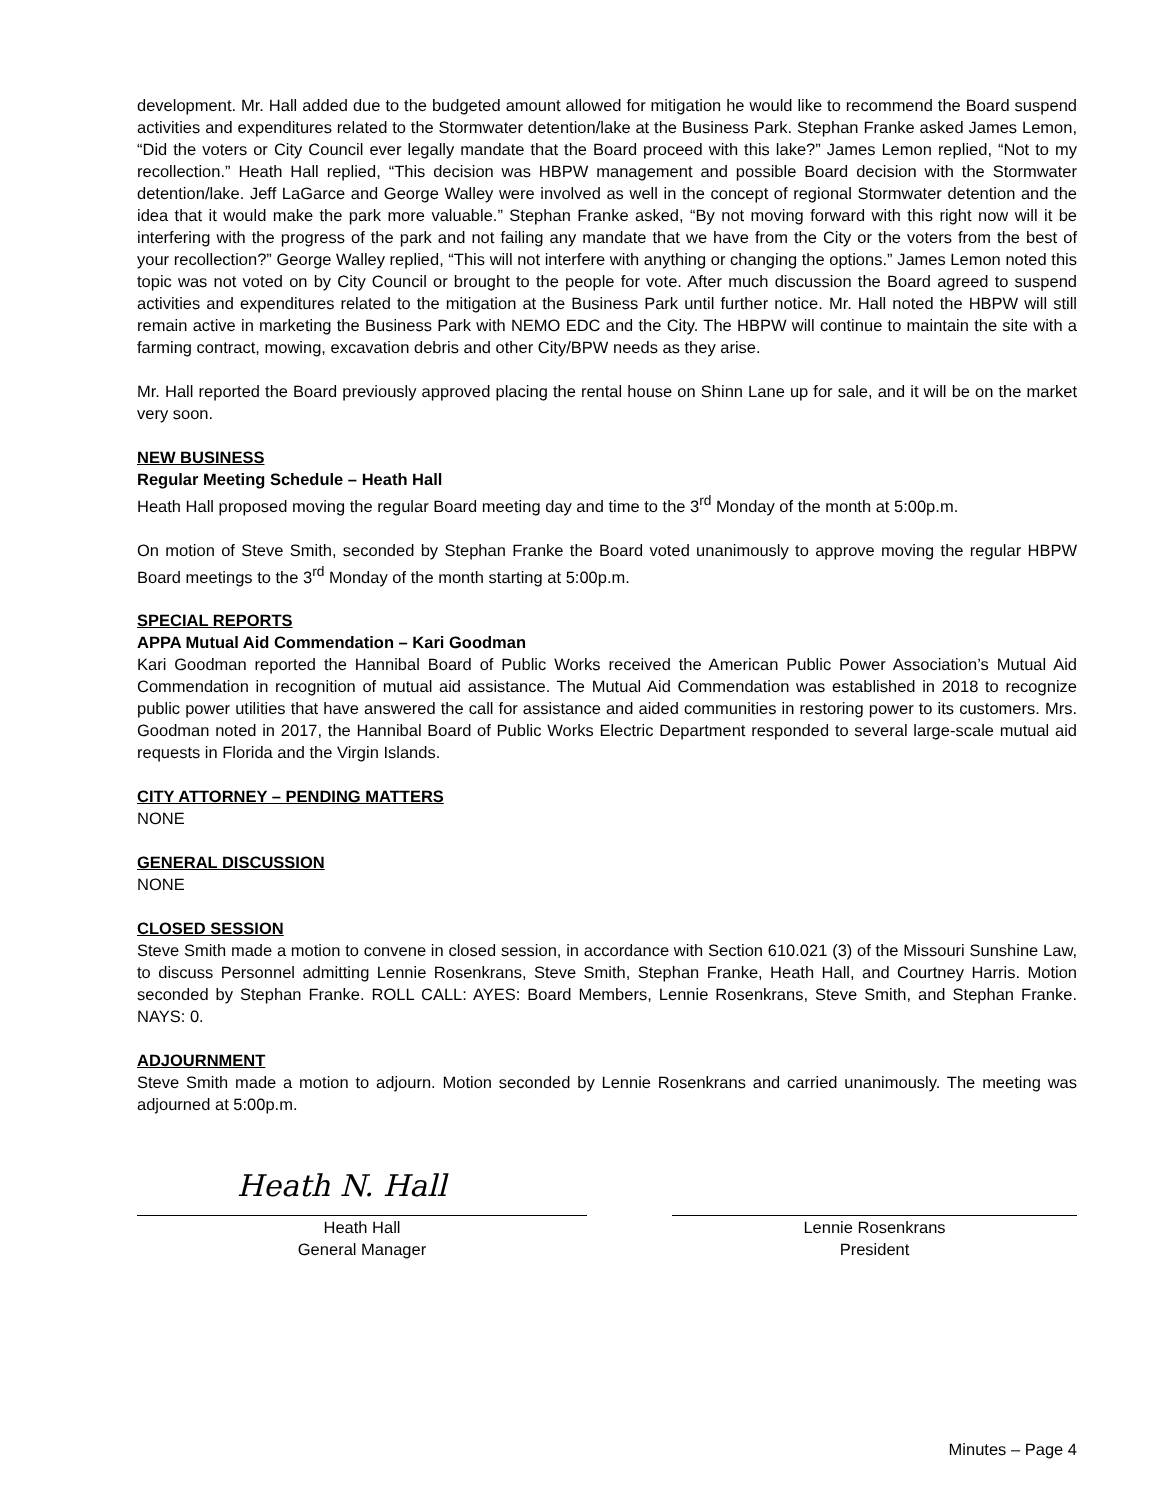development. Mr. Hall added due to the budgeted amount allowed for mitigation he would like to recommend the Board suspend activities and expenditures related to the Stormwater detention/lake at the Business Park. Stephan Franke asked James Lemon, “Did the voters or City Council ever legally mandate that the Board proceed with this lake?” James Lemon replied, “Not to my recollection.” Heath Hall replied, “This decision was HBPW management and possible Board decision with the Stormwater detention/lake. Jeff LaGarce and George Walley were involved as well in the concept of regional Stormwater detention and the idea that it would make the park more valuable.” Stephan Franke asked, “By not moving forward with this right now will it be interfering with the progress of the park and not failing any mandate that we have from the City or the voters from the best of your recollection?” George Walley replied, “This will not interfere with anything or changing the options.” James Lemon noted this topic was not voted on by City Council or brought to the people for vote. After much discussion the Board agreed to suspend activities and expenditures related to the mitigation at the Business Park until further notice. Mr. Hall noted the HBPW will still remain active in marketing the Business Park with NEMO EDC and the City. The HBPW will continue to maintain the site with a farming contract, mowing, excavation debris and other City/BPW needs as they arise.
Mr. Hall reported the Board previously approved placing the rental house on Shinn Lane up for sale, and it will be on the market very soon.
NEW BUSINESS
Regular Meeting Schedule – Heath Hall
Heath Hall proposed moving the regular Board meeting day and time to the 3<sup>rd</sup> Monday of the month at 5:00p.m.
On motion of Steve Smith, seconded by Stephan Franke the Board voted unanimously to approve moving the regular HBPW Board meetings to the 3<sup>rd</sup> Monday of the month starting at 5:00p.m.
SPECIAL REPORTS
APPA Mutual Aid Commendation – Kari Goodman
Kari Goodman reported the Hannibal Board of Public Works received the American Public Power Association’s Mutual Aid Commendation in recognition of mutual aid assistance. The Mutual Aid Commendation was established in 2018 to recognize public power utilities that have answered the call for assistance and aided communities in restoring power to its customers. Mrs. Goodman noted in 2017, the Hannibal Board of Public Works Electric Department responded to several large-scale mutual aid requests in Florida and the Virgin Islands.
CITY ATTORNEY – PENDING MATTERS
NONE
GENERAL DISCUSSION
NONE
CLOSED SESSION
Steve Smith made a motion to convene in closed session, in accordance with Section 610.021 (3) of the Missouri Sunshine Law, to discuss Personnel admitting Lennie Rosenkrans, Steve Smith, Stephan Franke, Heath Hall, and Courtney Harris. Motion seconded by Stephan Franke. ROLL CALL: AYES: Board Members, Lennie Rosenkrans, Steve Smith, and Stephan Franke. NAYS: 0.
ADJOURNMENT
Steve Smith made a motion to adjourn. Motion seconded by Lennie Rosenkrans and carried unanimously. The meeting was adjourned at 5:00p.m.
Heath N. Hall
Heath Hall
General Manager
Lennie Rosenkrans
President
Minutes – Page 4